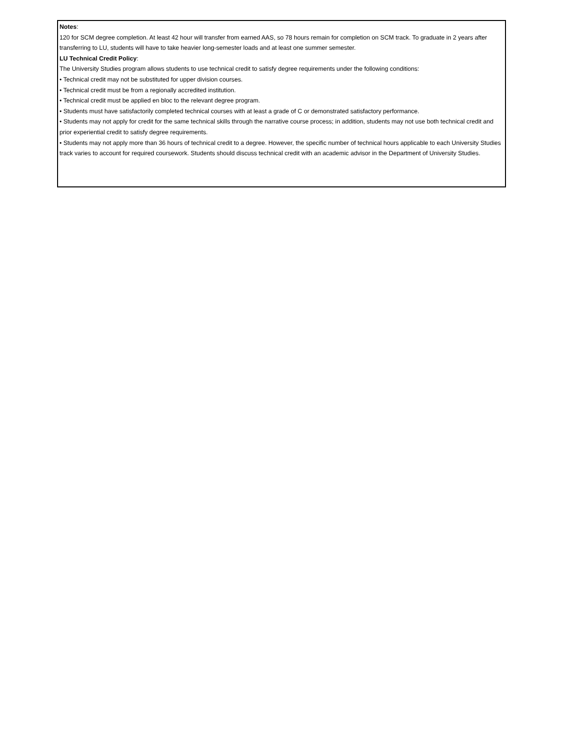Notes:
120 for SCM degree completion. At least 42 hour will transfer from earned AAS, so 78 hours remain for completion on SCM track. To graduate in 2 years after transferring to LU, students will have to take heavier long-semester loads and at least one summer semester.
LU Technical Credit Policy:
The University Studies program allows students to use technical credit to satisfy degree requirements under the following conditions:
• Technical credit may not be substituted for upper division courses.
• Technical credit must be from a regionally accredited institution.
• Technical credit must be applied en bloc to the relevant degree program.
• Students must have satisfactorily completed technical courses with at least a grade of C or demonstrated satisfactory performance.
• Students may not apply for credit for the same technical skills through the narrative course process; in addition, students may not use both technical credit and prior experiential credit to satisfy degree requirements.
• Students may not apply more than 36 hours of technical credit to a degree. However, the specific number of technical hours applicable to each University Studies track varies to account for required coursework. Students should discuss technical credit with an academic advisor in the Department of University Studies.